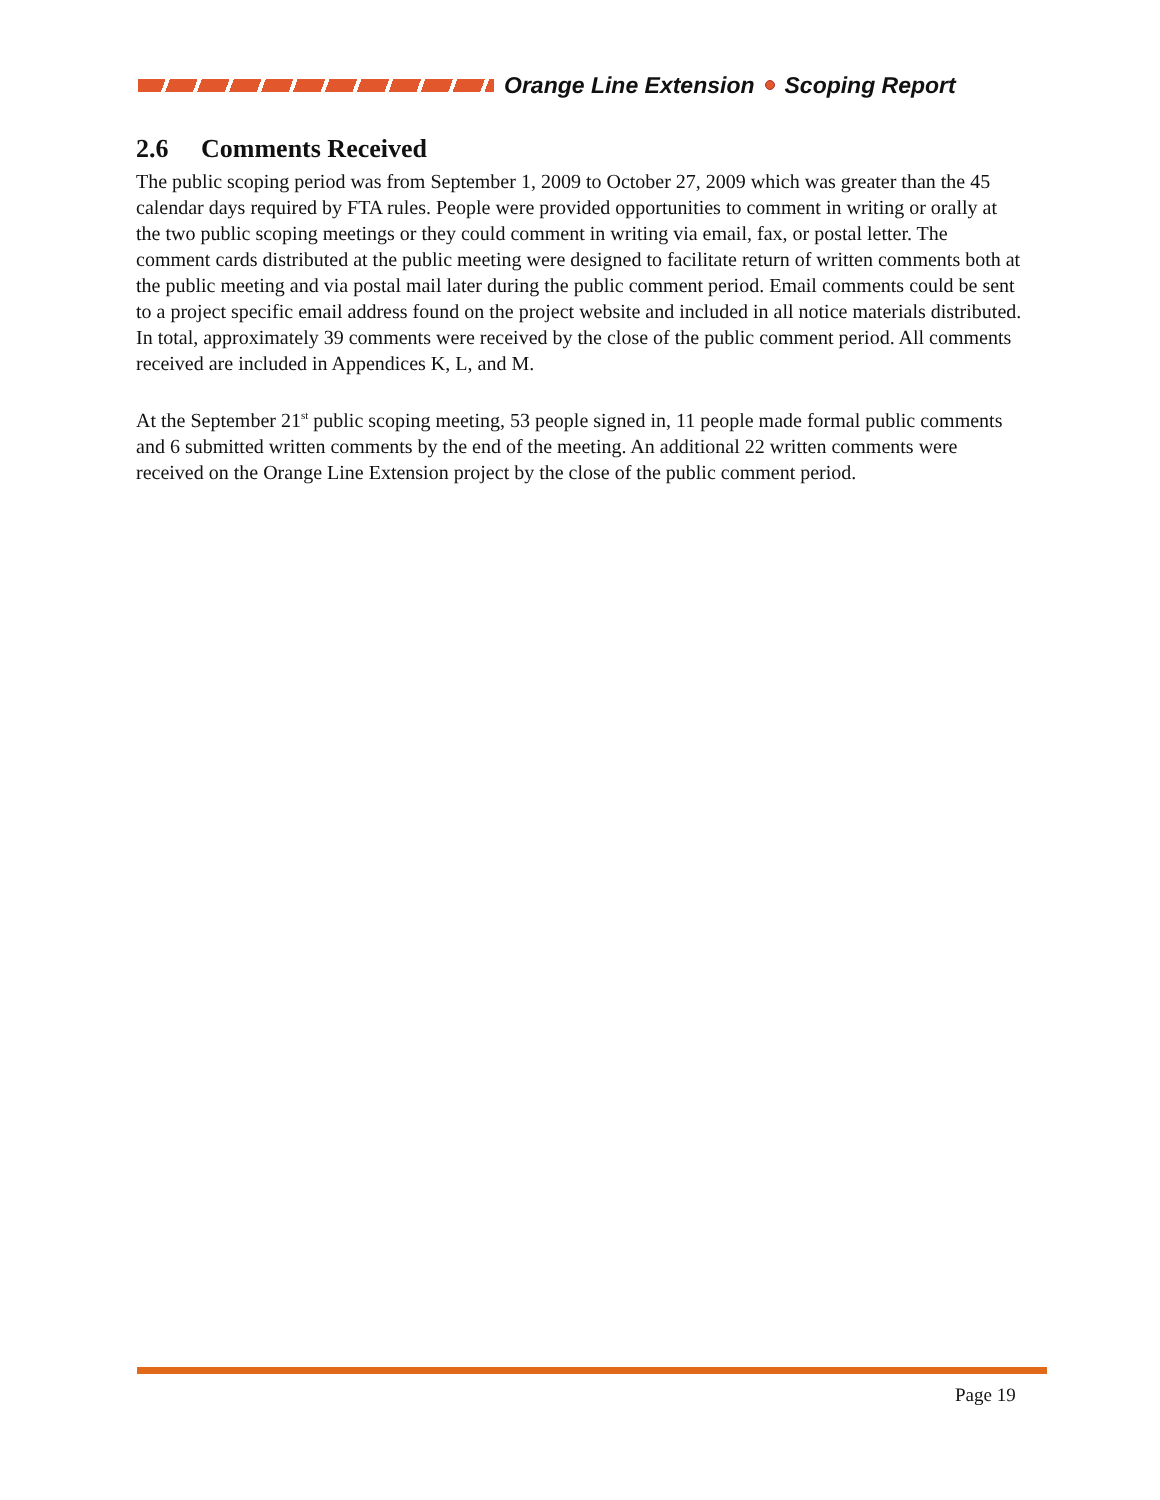Orange Line Extension Scoping Report
2.6 Comments Received
The public scoping period was from September 1, 2009 to October 27, 2009 which was greater than the 45 calendar days required by FTA rules. People were provided opportunities to comment in writing or orally at the two public scoping meetings or they could comment in writing via email, fax, or postal letter. The comment cards distributed at the public meeting were designed to facilitate return of written comments both at the public meeting and via postal mail later during the public comment period. Email comments could be sent to a project specific email address found on the project website and included in all notice materials distributed. In total, approximately 39 comments were received by the close of the public comment period. All comments received are included in Appendices K, L, and M.
At the September 21<sup>st</sup> public scoping meeting, 53 people signed in, 11 people made formal public comments and 6 submitted written comments by the end of the meeting. An additional 22 written comments were received on the Orange Line Extension project by the close of the public comment period.
Page 19